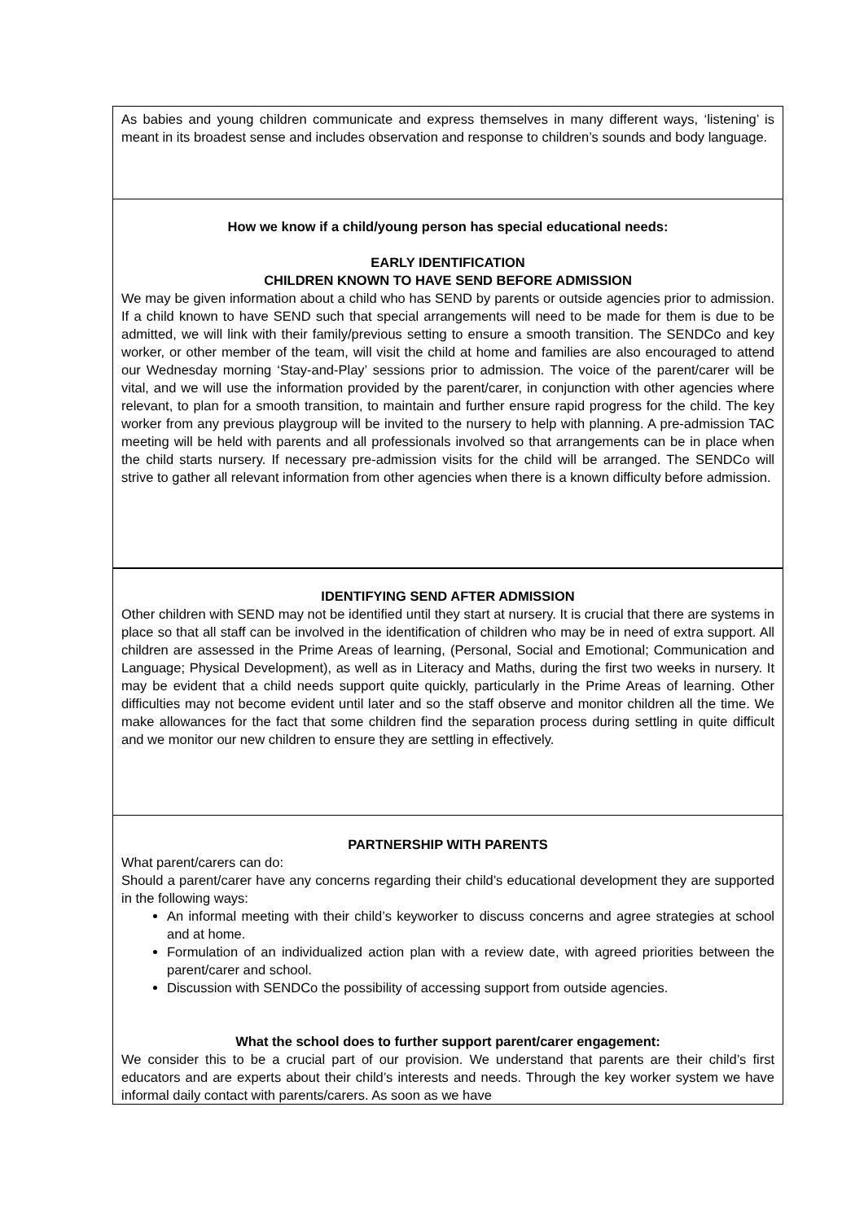As babies and young children communicate and express themselves in many different ways, ‘listening’ is meant in its broadest sense and includes observation and response to children’s sounds and body language.
How we know if a child/young person has special educational needs:
EARLY IDENTIFICATION
CHILDREN KNOWN TO HAVE SEND BEFORE ADMISSION
We may be given information about a child who has SEND by parents or outside agencies prior to admission. If a child known to have SEND such that special arrangements will need to be made for them is due to be admitted, we will link with their family/previous setting to ensure a smooth transition. The SENDCo and key worker, or other member of the team, will visit the child at home and families are also encouraged to attend our Wednesday morning ‘Stay-and-Play’ sessions prior to admission. The voice of the parent/carer will be vital, and we will use the information provided by the parent/carer, in conjunction with other agencies where relevant, to plan for a smooth transition, to maintain and further ensure rapid progress for the child. The key worker from any previous playgroup will be invited to the nursery to help with planning. A pre-admission TAC meeting will be held with parents and all professionals involved so that arrangements can be in place when the child starts nursery. If necessary pre-admission visits for the child will be arranged. The SENDCo will strive to gather all relevant information from other agencies when there is a known difficulty before admission.
IDENTIFYING SEND AFTER ADMISSION
Other children with SEND may not be identified until they start at nursery. It is crucial that there are systems in place so that all staff can be involved in the identification of children who may be in need of extra support. All children are assessed in the Prime Areas of learning, (Personal, Social and Emotional; Communication and Language; Physical Development), as well as in Literacy and Maths, during the first two weeks in nursery. It may be evident that a child needs support quite quickly, particularly in the Prime Areas of learning. Other difficulties may not become evident until later and so the staff observe and monitor children all the time. We make allowances for the fact that some children find the separation process during settling in quite difficult and we monitor our new children to ensure they are settling in effectively.
PARTNERSHIP WITH PARENTS
What parent/carers can do:
Should a parent/carer have any concerns regarding their child’s educational development they are supported in the following ways:
An informal meeting with their child’s keyworker to discuss concerns and agree strategies at school and at home.
Formulation of an individualized action plan with a review date, with agreed priorities between the parent/carer and school.
Discussion with SENDCo the possibility of accessing support from outside agencies.
What the school does to further support parent/carer engagement:
We consider this to be a crucial part of our provision. We understand that parents are their child’s first educators and are experts about their child’s interests and needs. Through the key worker system we have informal daily contact with parents/carers. As soon as we have